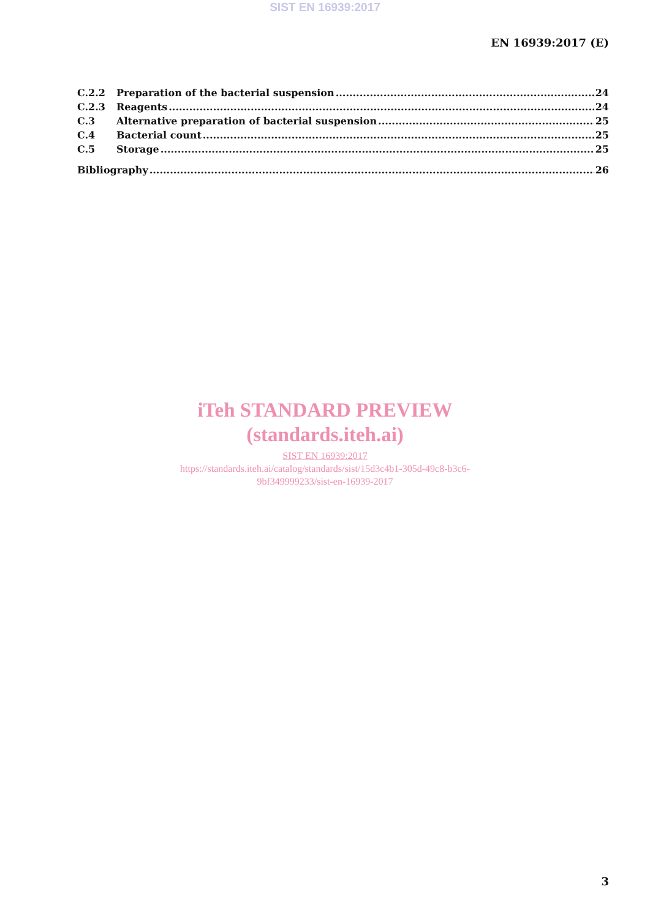SIST EN 16939:2017
EN 16939:2017 (E)
C.2.2 Preparation of the bacterial suspension 24
C.2.3 Reagents 24
C.3 Alternative preparation of bacterial suspension 25
C.4 Bacterial count 25
C.5 Storage 25
Bibliography 26
iTeh STANDARD PREVIEW
(standards.iteh.ai)
SIST EN 16939:2017
https://standards.iteh.ai/catalog/standards/sist/15d3c4b1-305d-49c8-b3c6-
9bf349999233/sist-en-16939-2017
3